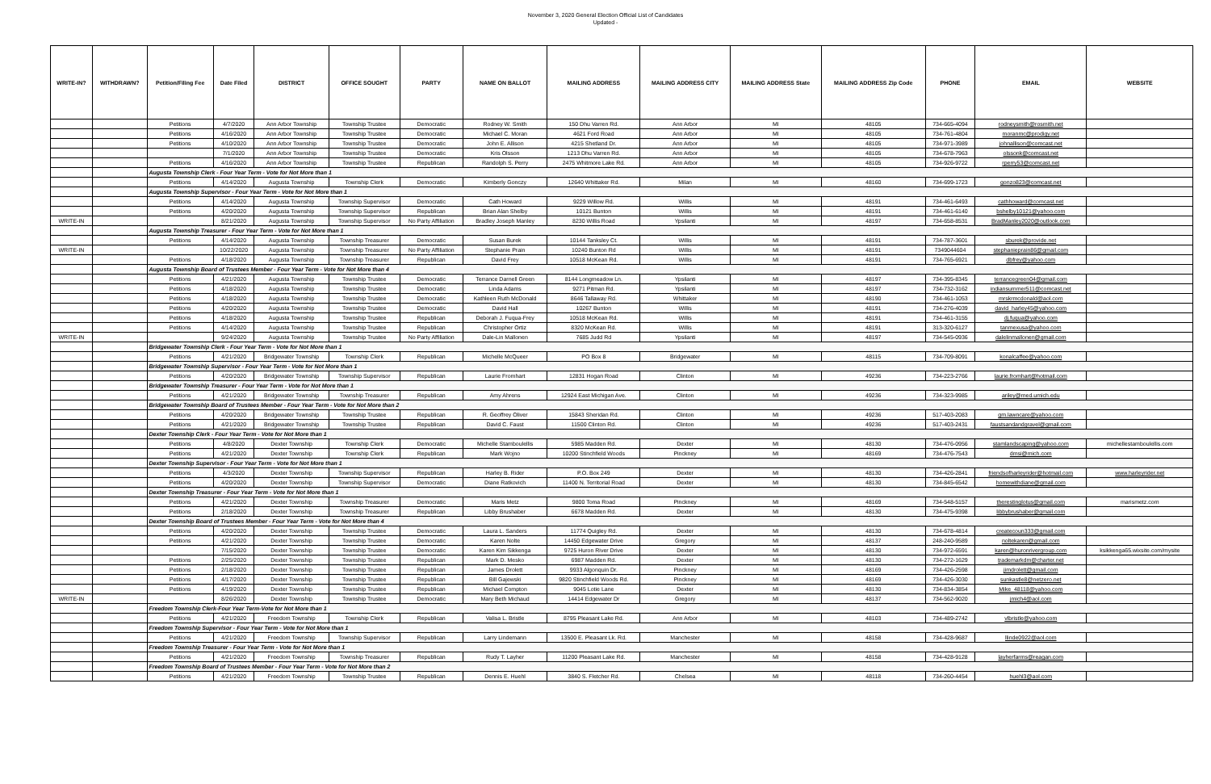November 3, 2020 General Election Official List of Candidates
Updated -
| WRITE-IN? | WITHDRAWN? | Petition/Filing Fee | Date Filed | DISTRICT | OFFICE SOUGHT | PARTY | NAME ON BALLOT | MAILING ADDRESS | MAILING ADDRESS CITY | MAILING ADDRESS State | MAILING ADDRESS Zip Code | PHONE | EMAIL | WEBSITE |
| --- | --- | --- | --- | --- | --- | --- | --- | --- | --- | --- | --- | --- | --- | --- |
| | | Petitions | 4/7/2020 | Ann Arbor Township | Township Trustee | Democratic | Rodney W. Smith | 150 Dhu Varren Rd. | Ann Arbor | MI | 48105 | 734-665-4094 | rodneysmith@rosmith.net | |
| | | Petitions | 4/16/2020 | Ann Arbor Township | Township Trustee | Democratic | Michael C. Moran | 4621 Ford Road | Ann Arbor | MI | 48105 | 734-761-4804 | moranmc@prodigy.net | |
| | | Petitions | 4/10/2020 | Ann Arbor Township | Township Trustee | Democratic | John E. Allison | 4215 Shetland Dr. | Ann Arbor | MI | 48105 | 734-971-3989 | johnallison@comcast.net | |
| | | | 7/1/2020 | Ann Arbor Township | Township Trustee | Democratic | Kris Olsson | 1213 Dhu Varren Rd. | Ann Arbor | MI | 48105 | 734-678-7963 | olssonk@comcast.net | |
| | | Petitions | 4/16/2020 | Ann Arbor Township | Township Trustee | Republican | Randolph S. Perry | 2475 Whitmore Lake Rd. | Ann Arbor | MI | 48105 | 734-926-9722 | rperry53@comcast.net | |
| | | Augusta Township Clerk - Four Year Term - Vote for Not More than 1 | | | | | | | | | | | | |
| | | Petitions | 4/14/2020 | Augusta Township | Township Clerk | Democratic | Kimberly Gonczy | 12640 Whittaker Rd. | Milan | MI | 48160 | 734-699-1723 | gonzo823@comcast.net | |
| | | Augusta Township Supervisor - Four Year Term - Vote for Not More than 1 | | | | | | | | | | | | |
| | | Petitions | 4/14/2020 | Augusta Township | Township Supervisor | Democratic | Cath Howard | 9229 Willow Rd. | Willis | MI | 48191 | 734-461-6493 | cathhoward@comcast.net | |
| | | Petitions | 4/20/2020 | Augusta Township | Township Supervisor | Republican | Brian Alan Shelby | 10121 Bunton | Willis | MI | 48191 | 734-461-6140 | bshelby10121@yahoo.com | |
| WRITE-IN | | | 8/21/2020 | Augusta Township | Township Supervisor | No Party Affiliation | Bradley Joseph Manley | 8230 Willis Road | Ypsilanti | MI | 48197 | 734-658-8531 | BradManley2020@outlook.com | |
| | | Augusta Township Treasurer - Four Year Term - Vote for Not More than 1 | | | | | | | | | | | | |
| | | Petitions | 4/14/2020 | Augusta Township | Township Treasurer | Democratic | Susan Burek | 10144 Tanksley Ct. | Willis | MI | 48191 | 734-787-3601 | sburek@provide.net | |
| WRITE-IN | | | 10/22/2020 | Augusta Township | Township Treasurer | No Party Affiliation | Stephanie Prain | 10240 Bunton Rd | Willis | MI | 48191 | 7349044604 | stephanieprain86@gmail.com | |
| | | Petitions | 4/18/2020 | Augusta Township | Township Treasurer | Republican | David Frey | 10518 McKean Rd. | Willis | MI | 48191 | 734-765-6921 | dbfrey@yahoo.com | |
| | | Augusta Township Board of Trustees Member - Four Year Term - Vote for Not More than 4 | | | | | | | | | | | | |
| | | Petitions | 4/21/2020 | Augusta Township | Township Trustee | Democratic | Terrance Darnell Green | 8144 Longmeadow Ln. | Ypsilanti | MI | 48197 | 734-395-8345 | terrancegreen04@gmail.com | |
| | | Petitions | 4/18/2020 | Augusta Township | Township Trustee | Democratic | Linda Adams | 9271 Pitman Rd. | Ypsilanti | MI | 48197 | 734-732-3162 | indiansummer511@comcast.net | |
| | | Petitions | 4/18/2020 | Augusta Township | Township Trustee | Democratic | Kathleen Ruth McDonald | 8646 Tallaway Rd. | Whittaker | MI | 48190 | 734-461-1053 | mrskrmcdonald@aol.com | |
| | | Petitions | 4/20/2020 | Augusta Township | Township Trustee | Democratic | David Hall | 10267 Bunton | Willis | MI | 48191 | 734-276-4039 | david_harley45@yahoo.com | |
| | | Petitions | 4/18/2020 | Augusta Township | Township Trustee | Republican | Deborah J. Fuqua-Frey | 10518 McKean Rd. | Willis | MI | 48191 | 734-461-3155 | dj.fuqua@yahoo.com | |
| | | Petitions | 4/14/2020 | Augusta Township | Township Trustee | Republican | Christopher Ortiz | 8320 McKean Rd. | Willis | MI | 48191 | 313-320-6127 | tanmexusa@yahoo.com | |
| WRITE-IN | | | 9/24/2020 | Augusta Township | Township Trustee | No Party Affiliation | Dale-Lin Mallonen | 7685 Judd Rd | Ypsilanti | MI | 48197 | 734-545-0936 | dalelinmallonen@gmail.com | |
| | | Bridgewater Township Clerk - Four Year Term - Vote for Not More than 1 | | | | | | | | | | | | |
| | | Petitions | 4/21/2020 | Bridgewater Township | Township Clerk | Republican | Michelle McQueer | PO Box 8 | Bridgewater | MI | 48115 | 734-709-8091 | konalcaffee@yahoo.com | |
| | | Bridgewater Township Supervisor - Four Year Term - Vote for Not More than 1 | | | | | | | | | | | | |
| | | Petitions | 4/20/2020 | Bridgewater Township | Township Supervisor | Republican | Laurie Fromhart | 12831 Hogan Road | Clinton | MI | 49236 | 734-223-2766 | laurie.fromhart@hotmail.com | |
| | | Bridgewater Township Treasurer - Four Year Term - Vote for Not More than 1 | | | | | | | | | | | | |
| | | Petitions | 4/21/2020 | Bridgewater Township | Township Treasurer | Republican | Amy Ahrens | 12924 East Michigan Ave. | Clinton | MI | 49236 | 734-323-9985 | ariley@med.umich.edu | |
| | | Bridgewater Township Board of Trustees Member - Four Year Term - Vote for Not More than 2 | | | | | | | | | | | | |
| | | Petitions | 4/20/2020 | Bridgewater Township | Township Trustee | Republican | R. Geoffrey Oliver | 15843 Sheridan Rd. | Clinton | MI | 49236 | 517-403-2083 | gm.lawncare@yahoo.com | |
| | | Petitions | 4/21/2020 | Bridgewater Township | Township Trustee | Republican | David C. Faust | 11500 Clinton Rd. | Clinton | MI | 49236 | 517-403-2431 | faustsandandgravel@gmail.com | |
| | | Dexter Township Clerk - Four Year Term - Vote for Not More than 1 | | | | | | | | | | | | |
| | | Petitions | 4/8/2020 | Dexter Township | Township Clerk | Democratic | Michelle Stamboulellis | 5985 Madden Rd. | Dexter | MI | 48130 | 734-476-0956 | stamlandscaping@yahoo.com | michellestamboulellis.com |
| | | Petitions | 4/21/2020 | Dexter Township | Township Clerk | Republican | Mark Wojno | 10200 Stinchfield Woods | Pinckney | MI | 48169 | 734-476-7543 | dmsi@mich.com | |
| | | Dexter Township Supervisor - Four Year Term - Vote for Not More than 1 | | | | | | | | | | | | |
| | | Petitions | 4/3/2020 | Dexter Township | Township Supervisor | Republican | Harley B. Rider | P.O. Box 249 | Dexter | MI | 48130 | 734-426-2841 | friendsofharleyrider@hotmail.com | www.harleyrider.net |
| | | Petitions | 4/20/2020 | Dexter Township | Township Supervisor | Democratic | Diane Ratkovich | 11400 N. Territorial Road | Dexter | MI | 48130 | 734-845-6542 | homewithdiane@gmail.com | |
| | | Dexter Township Treasurer - Four Year Term - Vote for Not More than 1 | | | | | | | | | | | | |
| | | Petitions | 4/21/2020 | Dexter Township | Township Treasurer | Democratic | Maris Metz | 9800 Toma Road | Pinckney | MI | 48169 | 734-548-5157 | therestinglotus@gmail.com | marismetz.com |
| | | Petitions | 2/18/2020 | Dexter Township | Township Treasurer | Republican | Libby Brushaber | 6678 Madden Rd. | Dexter | MI | 48130 | 734-475-9398 | libbybrushaber@gmail.com | |
| | | Dexter Township Board of Trustees Member - Four Year Term - Vote for Not More than 4 | | | | | | | | | | | | |
| | | Petitions | 4/20/2020 | Dexter Township | Township Trustee | Democratic | Laura L. Sanders | 11774 Quigley Rd. | Dexter | MI | 48130 | 734-678-4814 | createcoun333@gmail.com | |
| | | Petitions | 4/21/2020 | Dexter Township | Township Trustee | Democratic | Karen Nolte | 14450 Edgewater Drive | Gregory | MI | 48137 | 248-240-9589 | noltekaren@gmail.com | |
| | | | 7/15/2020 | Dexter Township | Township Trustee | Democratic | Karen Kim Sikkenga | 9725 Huron River Drive | Dexter | MI | 48130 | 734-972-6591 | karen@huronrivergroup.com | ksikkenga65.wixsite.com/mysite |
| | | Petitions | 2/25/2020 | Dexter Township | Township Trustee | Republican | Mark D. Mesko | 6987 Madden Rd. | Dexter | MI | 48130 | 734-272-1629 | trademarkdm@charter.net | |
| | | Petitions | 2/18/2020 | Dexter Township | Township Trustee | Republican | James Drolett | 9933 Algonquin Dr. | Pinckney | MI | 48169 | 734-426-2598 | jimdrolett@gmail.com | |
| | | Petitions | 4/17/2020 | Dexter Township | Township Trustee | Republican | Bill Gajewski | 9820 Stinchfield Woods Rd. | Pinckney | MI | 48169 | 734-426-3030 | sunkastle8@netzero.net | |
| | | Petitions | 4/19/2020 | Dexter Township | Township Trustee | Republican | Michael Compton | 9045 Lotie Lane | Dexter | MI | 48130 | 734-834-3854 | Mike_48118@yahoo.com | |
| WRITE-IN | | | 8/26/2020 | Dexter Township | Township Trustee | Democratic | Mary Beth Michaud | 14414 Edgewater Dr | Gregory | MI | 48137 | 734-562-9020 | jmich4@aol.com | |
| | | Freedom Township Clerk-Four Year Term-Vote for Not More than 1 | | | | | | | | | | | | |
| | | Petitions | 4/21/2020 | Freedom Township | Township Clerk | Republican | Valisa L. Bristle | 8795 Pleasant Lake Rd. | Ann Arbor | MI | 48103 | 734-489-2742 | vlbristle@yahoo.com | |
| | | Freedom Township Supervisor - Four Year Term - Vote for Not More than 1 | | | | | | | | | | | | |
| | | Petitions | 4/21/2020 | Freedom Township | Township Supervisor | Republican | Larry Lindemann | 13500 E. Pleasant Lk. Rd. | Manchester | MI | 48158 | 734-428-9687 | llinde0922@aol.com | |
| | | Freedom Township Treasurer - Four Year Term - Vote for Not More than 1 | | | | | | | | | | | | |
| | | Petitions | 4/21/2020 | Freedom Township | Township Treasurer | Republican | Rudy T. Layher | 11200 Pleasant Lake Rd. | Manchester | MI | 48158 | 734-428-9128 | layherfarms@reagan.com | |
| | | Freedom Township Board of Trustees Member - Four Year Term - Vote for Not More than 2 | | | | | | | | | | | | |
| | | Petitions | 4/21/2020 | Freedom Township | Township Trustee | Republican | Dennis E. Huehl | 3840 S. Fletcher Rd. | Chelsea | MI | 48118 | 734-260-4454 | huehl3@aol.com | |